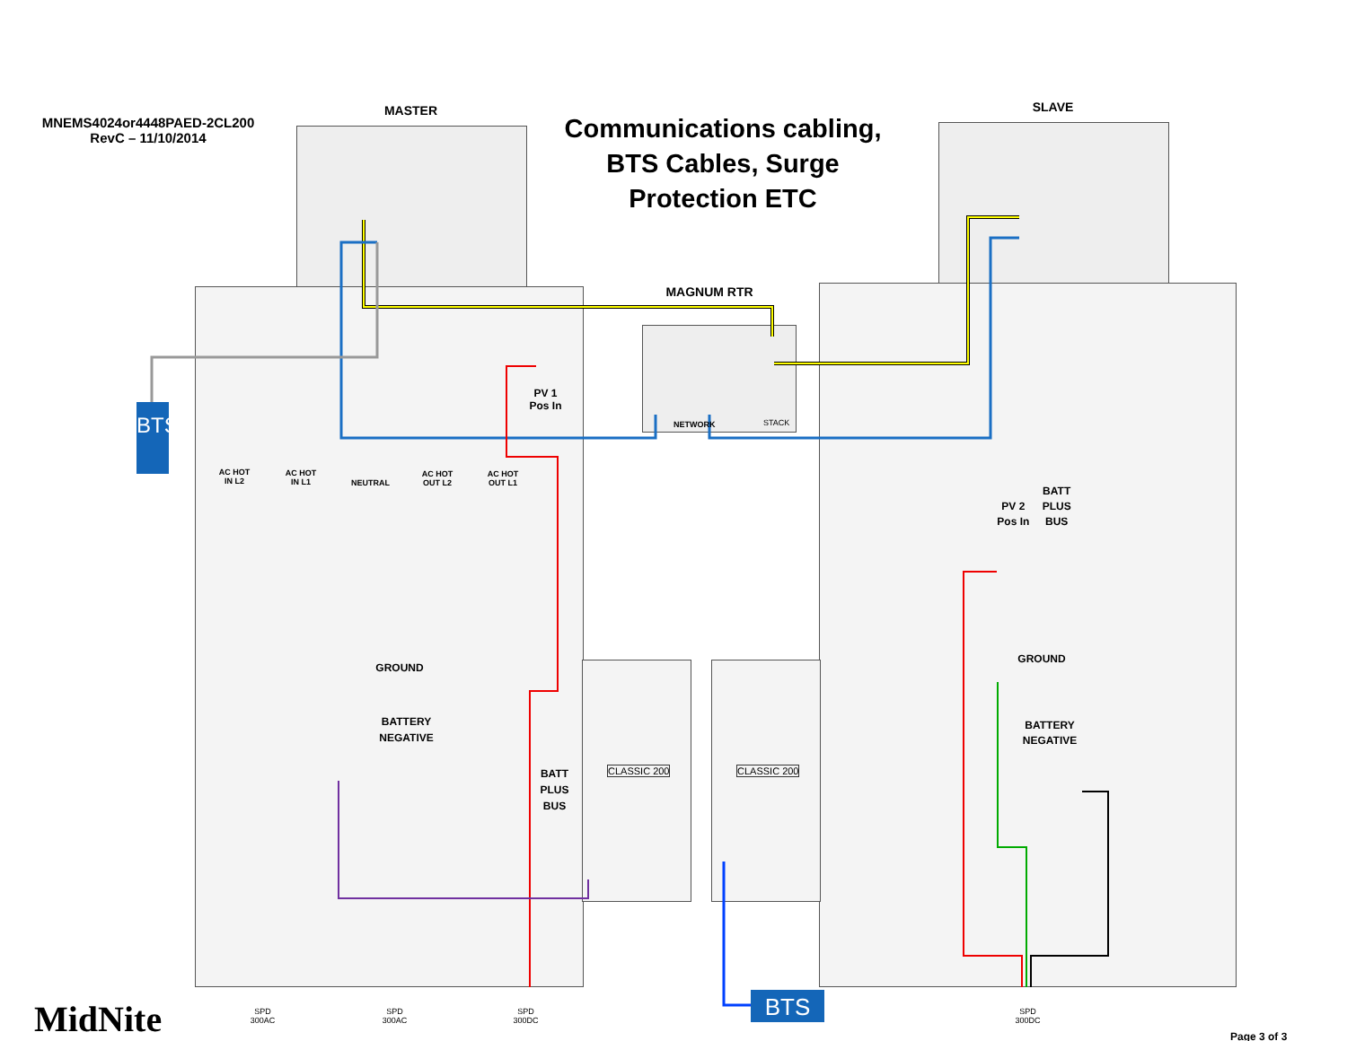MNEMS4024or4448PAED-2CL200
RevC – 11/10/2014
MASTER
Communications cabling, BTS Cables, Surge Protection ETC
SLAVE
MAGNUM RTR
NETWORK STACK
BTS
PV 1
Pos In
AC HOT
IN L2
AC HOT
IN L1
NEUTRAL
AC HOT
OUT L2
AC HOT
OUT L1
PV 2 Pos In BATT PLUS BUS
GROUND
GROUND
BATTERY NEGATIVE
BATTERY NEGATIVE
BATT PLUS BUS
CLASSIC 200 CLASSIC 200
BTS
SPD
300AC
SPD
300AC
SPD
300DC
SPD
300DC
MidNite Page 3 of 3